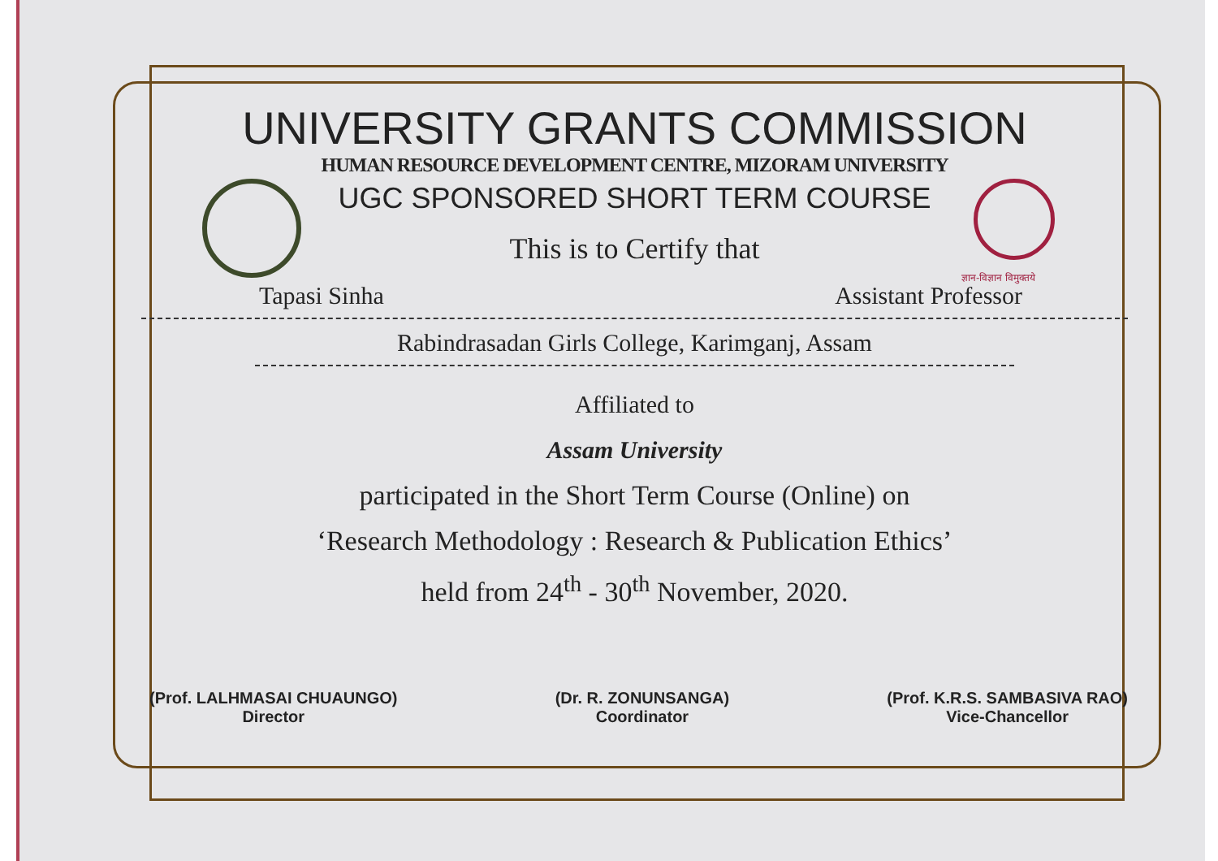ज्ञान-विज्ञान विमुक्तये
UNIVERSITY GRANTS COMMISSION
HUMAN RESOURCE DEVELOPMENT CENTRE, MIZORAM UNIVERSITY
UGC SPONSORED SHORT TERM COURSE
This is to Certify that
Tapasi Sinha Assistant Professor
Rabindrasadan Girls College, Karimganj, Assam
Affiliated to
Assam University
participated in the Short Term Course (Online) on
‘Research Methodology : Research & Publication Ethics’
held from 24<sup>th</sup> - 30<sup>th</sup> November, 2020.
(Prof. LALHMASAI CHUAUNGO)
Director
(Dr. R. ZONUNSANGA)
Coordinator
(Prof. K.R.S. SAMBASIVA RAO)
Vice-Chancellor